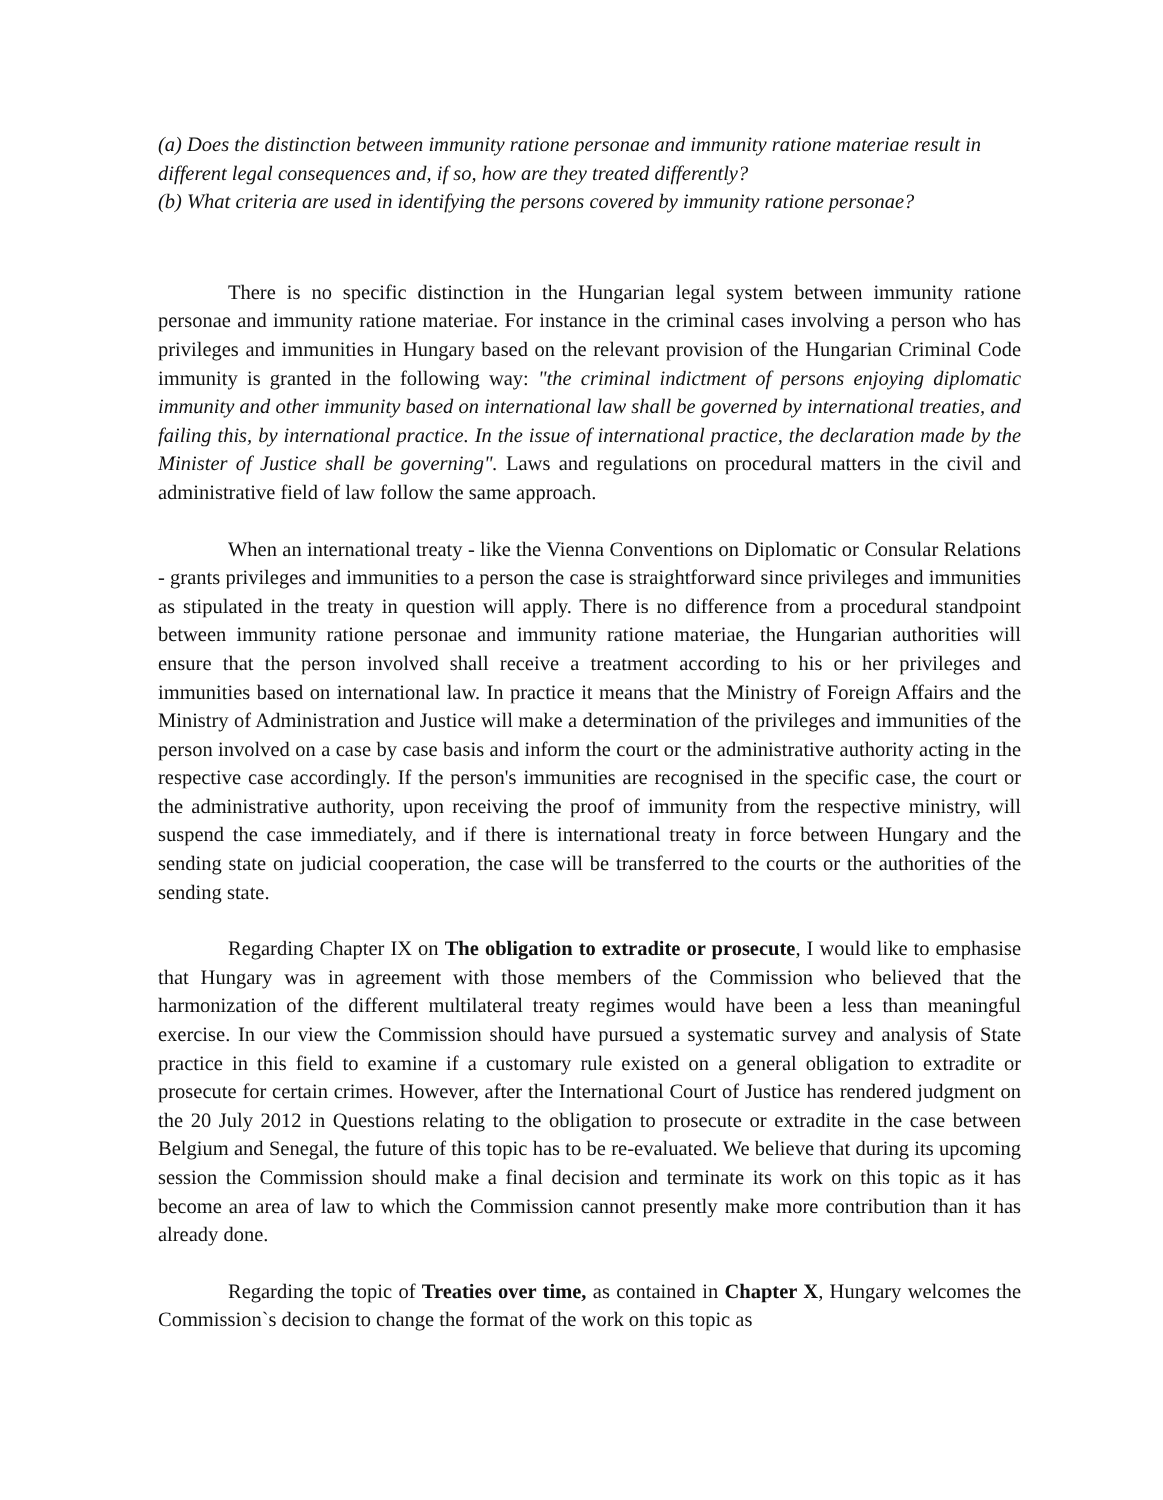(a) Does the distinction between immunity ratione personae and immunity ratione materiae result in different legal consequences and, if so, how are they treated differently?
(b) What criteria are used in identifying the persons covered by immunity ratione personae?
There is no specific distinction in the Hungarian legal system between immunity ratione personae and immunity ratione materiae. For instance in the criminal cases involving a person who has privileges and immunities in Hungary based on the relevant provision of the Hungarian Criminal Code immunity is granted in the following way: "the criminal indictment of persons enjoying diplomatic immunity and other immunity based on international law shall be governed by international treaties, and failing this, by international practice. In the issue of international practice, the declaration made by the Minister of Justice shall be governing". Laws and regulations on procedural matters in the civil and administrative field of law follow the same approach.
When an international treaty - like the Vienna Conventions on Diplomatic or Consular Relations - grants privileges and immunities to a person the case is straightforward since privileges and immunities as stipulated in the treaty in question will apply. There is no difference from a procedural standpoint between immunity ratione personae and immunity ratione materiae, the Hungarian authorities will ensure that the person involved shall receive a treatment according to his or her privileges and immunities based on international law. In practice it means that the Ministry of Foreign Affairs and the Ministry of Administration and Justice will make a determination of the privileges and immunities of the person involved on a case by case basis and inform the court or the administrative authority acting in the respective case accordingly. If the person's immunities are recognised in the specific case, the court or the administrative authority, upon receiving the proof of immunity from the respective ministry, will suspend the case immediately, and if there is international treaty in force between Hungary and the sending state on judicial cooperation, the case will be transferred to the courts or the authorities of the sending state.
Regarding Chapter IX on The obligation to extradite or prosecute, I would like to emphasise that Hungary was in agreement with those members of the Commission who believed that the harmonization of the different multilateral treaty regimes would have been a less than meaningful exercise. In our view the Commission should have pursued a systematic survey and analysis of State practice in this field to examine if a customary rule existed on a general obligation to extradite or prosecute for certain crimes. However, after the International Court of Justice has rendered judgment on the 20 July 2012 in Questions relating to the obligation to prosecute or extradite in the case between Belgium and Senegal, the future of this topic has to be re-evaluated. We believe that during its upcoming session the Commission should make a final decision and terminate its work on this topic as it has become an area of law to which the Commission cannot presently make more contribution than it has already done.
Regarding the topic of Treaties over time, as contained in Chapter X, Hungary welcomes the Commission`s decision to change the format of the work on this topic as